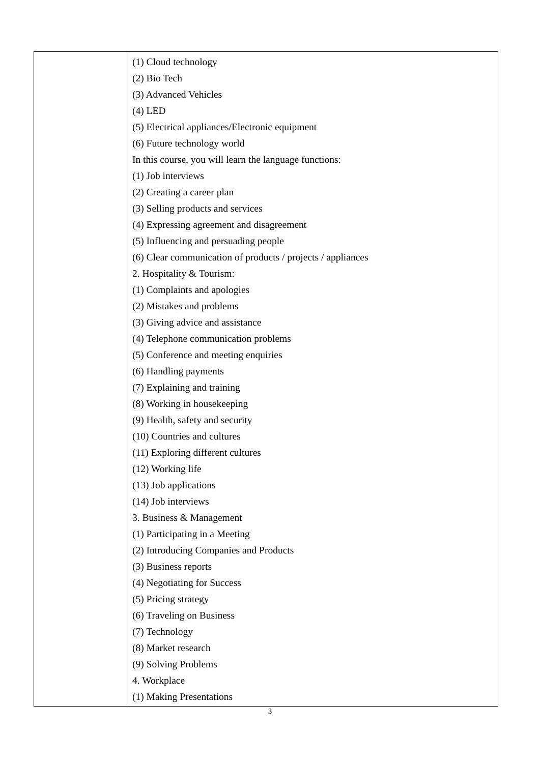| | (1) Cloud technology (2) Bio Tech (3) Advanced Vehicles (4) LED (5) Electrical appliances/Electronic equipment (6) Future technology world In this course, you will learn the language functions: (1) Job interviews (2) Creating a career plan (3) Selling products and services (4) Expressing agreement and disagreement (5) Influencing and persuading people (6) Clear communication of products / projects / appliances 2. Hospitality & Tourism: (1) Complaints and apologies (2) Mistakes and problems (3) Giving advice and assistance (4) Telephone communication problems (5) Conference and meeting enquiries (6) Handling payments (7) Explaining and training (8) Working in housekeeping (9) Health, safety and security (10) Countries and cultures (11) Exploring different cultures (12) Working life (13) Job applications (14) Job interviews 3. Business & Management (1) Participating in a Meeting (2) Introducing Companies and Products (3) Business reports (4) Negotiating for Success (5) Pricing strategy (6) Traveling on Business (7) Technology (8) Market research (9) Solving Problems 4. Workplace (1) Making Presentations |
3